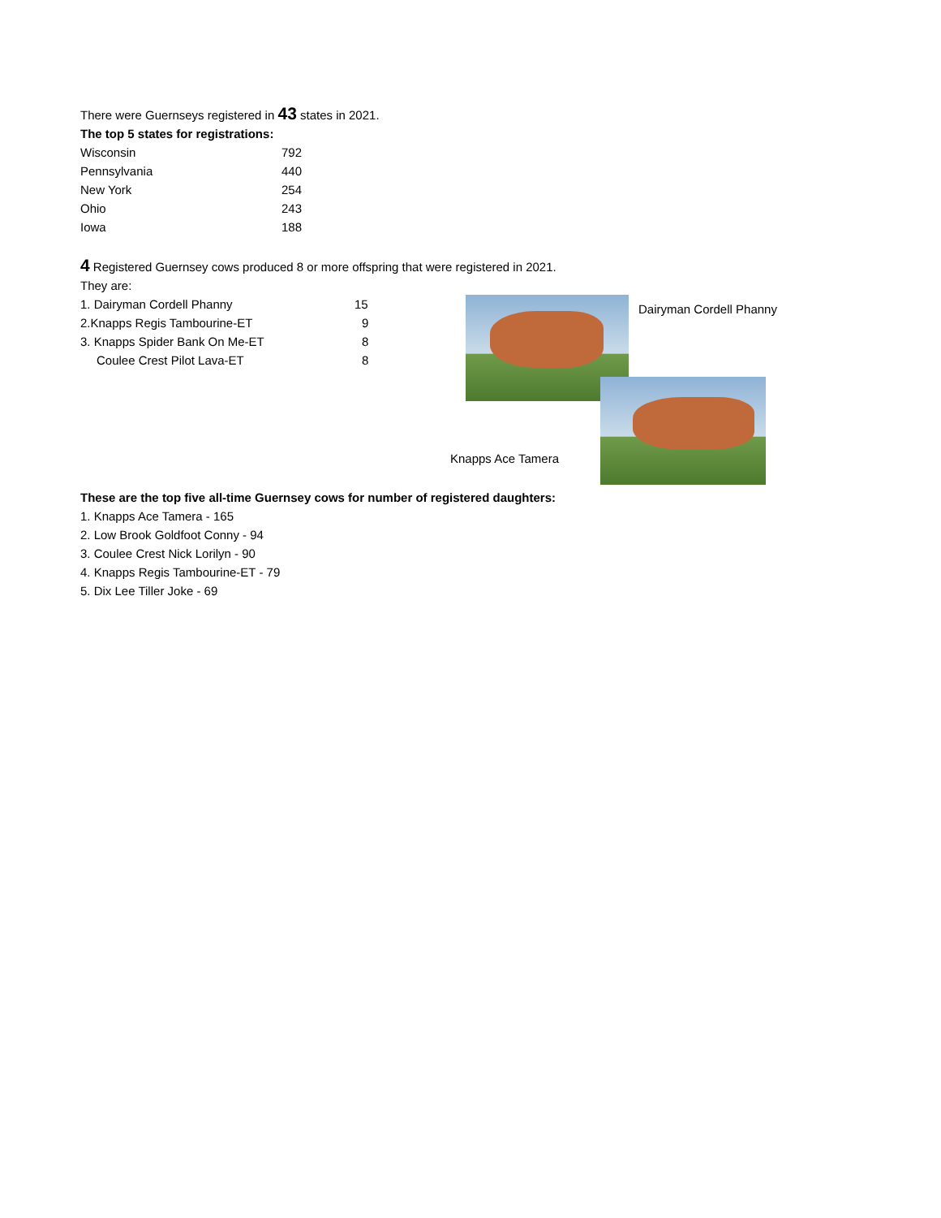There were Guernseys registered in 43 states in 2021.
The top 5 states for registrations:
| Wisconsin | 792 |
| Pennsylvania | 440 |
| New York | 254 |
| Ohio | 243 |
| Iowa | 188 |
4 Registered Guernsey cows produced 8 or more offspring that were registered in 2021.
They are:
| 1. Dairyman Cordell Phanny | 15 |
| 2.Knapps Regis Tambourine-ET | 9 |
| 3. Knapps Spider Bank On Me-ET | 8 |
| Coulee Crest Pilot Lava-ET | 8 |
Dairyman Cordell Phanny
Knapps Ace Tamera
These are the top five all-time Guernsey cows for number of registered daughters:
1. Knapps Ace Tamera - 165
2. Low Brook Goldfoot Conny - 94
3. Coulee Crest Nick Lorilyn - 90
4. Knapps Regis Tambourine-ET - 79
5. Dix Lee Tiller Joke - 69